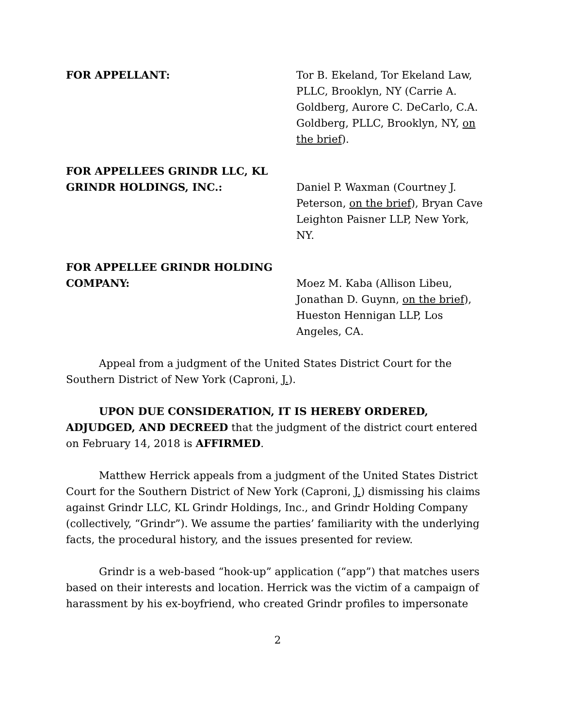FOR APPELLANT: Tor B. Ekeland, Tor Ekeland Law, PLLC, Brooklyn, NY (Carrie A. Goldberg, Aurore C. DeCarlo, C.A. Goldberg, PLLC, Brooklyn, NY, on the brief).
FOR APPELLEES GRINDR LLC, KL GRINDR HOLDINGS, INC.:
Daniel P. Waxman (Courtney J. Peterson, on the brief), Bryan Cave Leighton Paisner LLP, New York, NY.
FOR APPELLEE GRINDR HOLDING COMPANY:
Moez M. Kaba (Allison Libeu, Jonathan D. Guynn, on the brief), Hueston Hennigan LLP, Los Angeles, CA.
Appeal from a judgment of the United States District Court for the Southern District of New York (Caproni, J.).
UPON DUE CONSIDERATION, IT IS HEREBY ORDERED, ADJUDGED, AND DECREED that the judgment of the district court entered on February 14, 2018 is AFFIRMED.
Matthew Herrick appeals from a judgment of the United States District Court for the Southern District of New York (Caproni, J.) dismissing his claims against Grindr LLC, KL Grindr Holdings, Inc., and Grindr Holding Company (collectively, “Grindr”). We assume the parties’ familiarity with the underlying facts, the procedural history, and the issues presented for review.
Grindr is a web-based “hook-up” application (“app”) that matches users based on their interests and location. Herrick was the victim of a campaign of harassment by his ex-boyfriend, who created Grindr profiles to impersonate
2